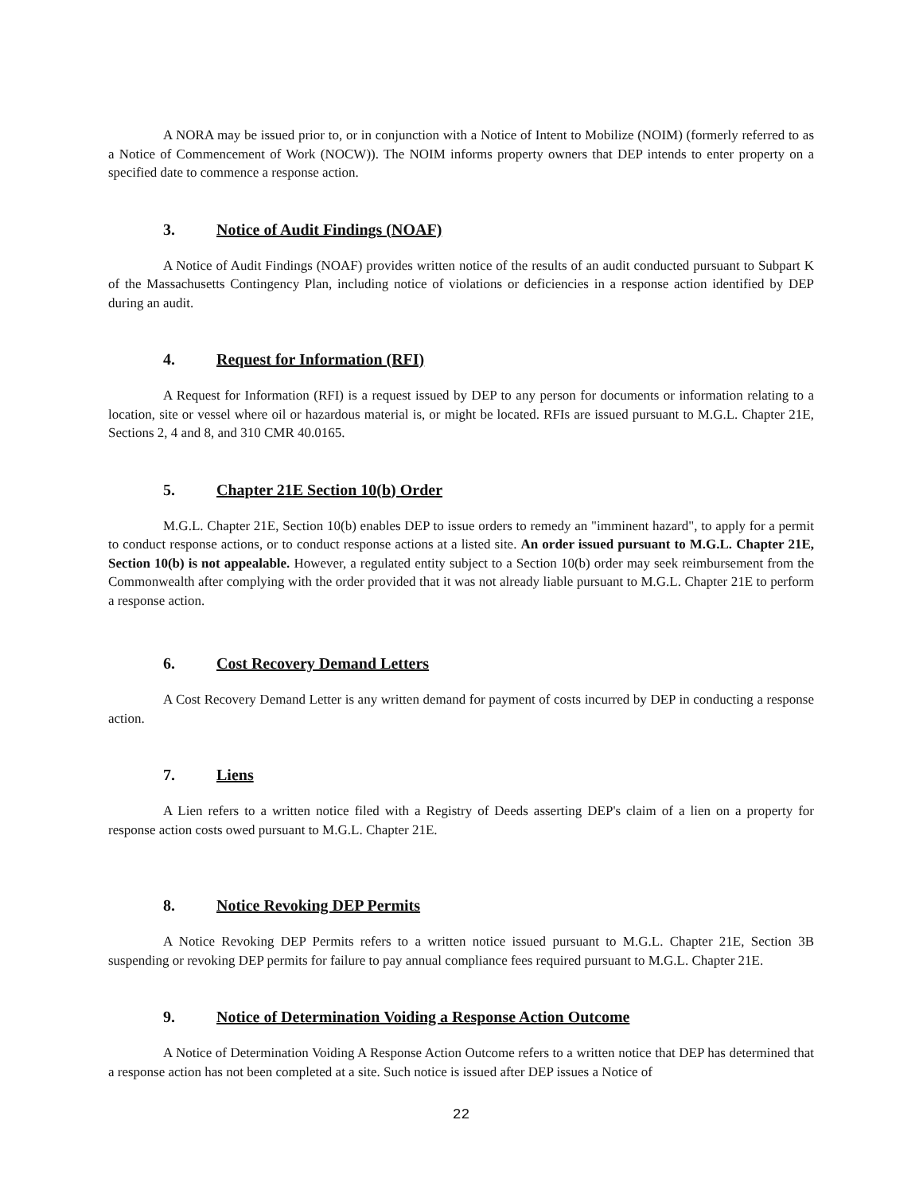A NORA may be issued prior to, or in conjunction with a Notice of Intent to Mobilize (NOIM) (formerly referred to as a Notice of Commencement of Work (NOCW)). The NOIM informs property owners that DEP intends to enter property on a specified date to commence a response action.
3. Notice of Audit Findings (NOAF)
A Notice of Audit Findings (NOAF) provides written notice of the results of an audit conducted pursuant to Subpart K of the Massachusetts Contingency Plan, including notice of violations or deficiencies in a response action identified by DEP during an audit.
4. Request for Information (RFI)
A Request for Information (RFI) is a request issued by DEP to any person for documents or information relating to a location, site or vessel where oil or hazardous material is, or might be located. RFIs are issued pursuant to M.G.L. Chapter 21E, Sections 2, 4 and 8, and 310 CMR 40.0165.
5. Chapter 21E Section 10(b) Order
M.G.L. Chapter 21E, Section 10(b) enables DEP to issue orders to remedy an "imminent hazard", to apply for a permit to conduct response actions, or to conduct response actions at a listed site. An order issued pursuant to M.G.L. Chapter 21E, Section 10(b) is not appealable. However, a regulated entity subject to a Section 10(b) order may seek reimbursement from the Commonwealth after complying with the order provided that it was not already liable pursuant to M.G.L. Chapter 21E to perform a response action.
6. Cost Recovery Demand Letters
A Cost Recovery Demand Letter is any written demand for payment of costs incurred by DEP in conducting a response action.
7. Liens
A Lien refers to a written notice filed with a Registry of Deeds asserting DEP's claim of a lien on a property for response action costs owed pursuant to M.G.L. Chapter 21E.
8. Notice Revoking DEP Permits
A Notice Revoking DEP Permits refers to a written notice issued pursuant to M.G.L. Chapter 21E, Section 3B suspending or revoking DEP permits for failure to pay annual compliance fees required pursuant to M.G.L. Chapter 21E.
9. Notice of Determination Voiding a Response Action Outcome
A Notice of Determination Voiding A Response Action Outcome refers to a written notice that DEP has determined that a response action has not been completed at a site. Such notice is issued after DEP issues a Notice of
22